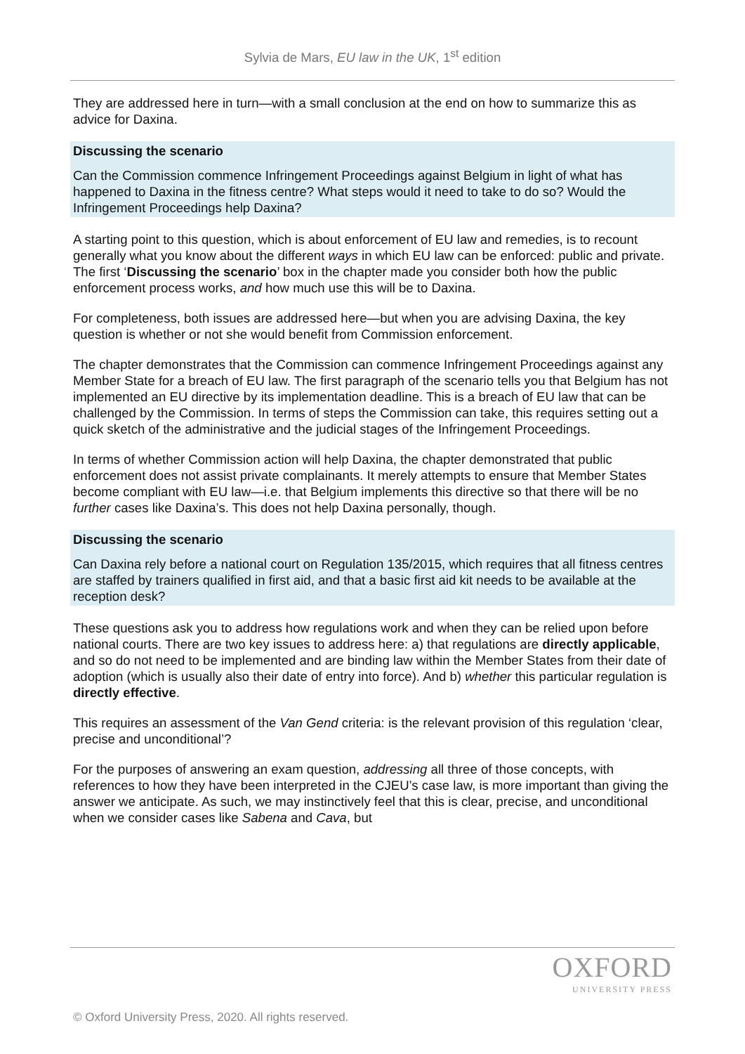Sylvia de Mars, EU law in the UK, 1<sup>st</sup> edition
They are addressed here in turn—with a small conclusion at the end on how to summarize this as advice for Daxina.
Discussing the scenario
Can the Commission commence Infringement Proceedings against Belgium in light of what has happened to Daxina in the fitness centre? What steps would it need to take to do so? Would the Infringement Proceedings help Daxina?
A starting point to this question, which is about enforcement of EU law and remedies, is to recount generally what you know about the different ways in which EU law can be enforced: public and private. The first ‘Discussing the scenario’ box in the chapter made you consider both how the public enforcement process works, and how much use this will be to Daxina.
For completeness, both issues are addressed here—but when you are advising Daxina, the key question is whether or not she would benefit from Commission enforcement.
The chapter demonstrates that the Commission can commence Infringement Proceedings against any Member State for a breach of EU law. The first paragraph of the scenario tells you that Belgium has not implemented an EU directive by its implementation deadline. This is a breach of EU law that can be challenged by the Commission. In terms of steps the Commission can take, this requires setting out a quick sketch of the administrative and the judicial stages of the Infringement Proceedings.
In terms of whether Commission action will help Daxina, the chapter demonstrated that public enforcement does not assist private complainants. It merely attempts to ensure that Member States become compliant with EU law—i.e. that Belgium implements this directive so that there will be no further cases like Daxina’s. This does not help Daxina personally, though.
Discussing the scenario
Can Daxina rely before a national court on Regulation 135/2015, which requires that all fitness centres are staffed by trainers qualified in first aid, and that a basic first aid kit needs to be available at the reception desk?
These questions ask you to address how regulations work and when they can be relied upon before national courts. There are two key issues to address here: a) that regulations are directly applicable, and so do not need to be implemented and are binding law within the Member States from their date of adoption (which is usually also their date of entry into force). And b) whether this particular regulation is directly effective.
This requires an assessment of the Van Gend criteria: is the relevant provision of this regulation ‘clear, precise and unconditional’?
For the purposes of answering an exam question, addressing all three of those concepts, with references to how they have been interpreted in the CJEU’s case law, is more important than giving the answer we anticipate. As such, we may instinctively feel that this is clear, precise, and unconditional when we consider cases like Sabena and Cava, but
OXFORD
UNIVERSITY PRESS
© Oxford University Press, 2020. All rights reserved.